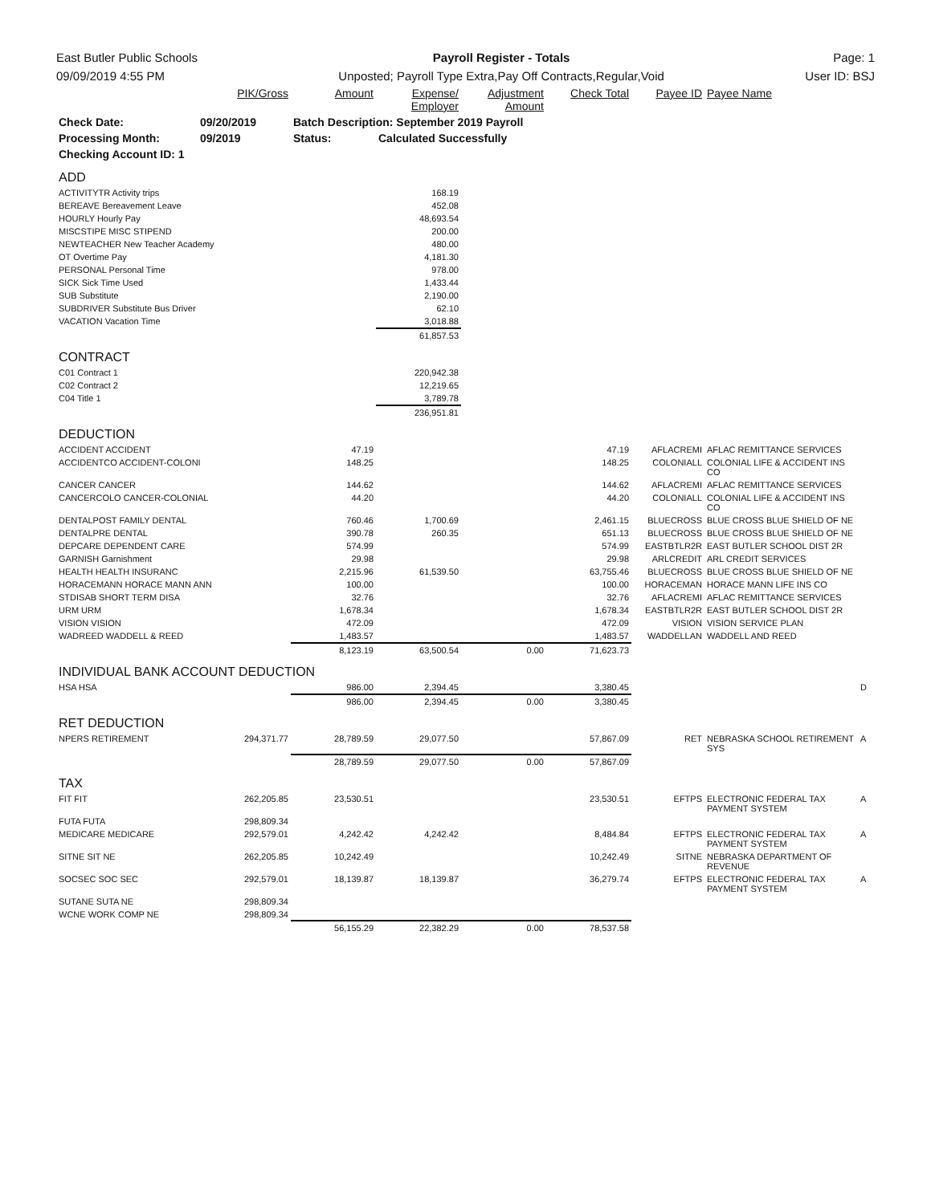East Butler Public Schools
09/09/2019 4:55 PM
Payroll Register - Totals
Unposted; Payroll Type Extra,Pay Off Contracts,Regular,Void
Page: 1
User ID: BSJ
| | PIK/Gross | Amount | Expense/ Employer | Adjustment Amount | Check Total | Payee ID | Payee Name | |
| --- | --- | --- | --- | --- | --- | --- | --- | --- |
| Check Date: | 09/20/2019 | Batch Description: September 2019 Payroll | | | | | | |
| Processing Month: | 09/2019 | Status: | Calculated Successfully | | | | | |
| Checking Account ID: 1 | | | | | | | | |
| ADD | | | | | | | | |
| ACTIVITYTR Activity trips | | | 168.19 | | | | | |
| BEREAVE Bereavement Leave | | | 452.08 | | | | | |
| HOURLY Hourly Pay | | | 48,693.54 | | | | | |
| MISCSTIPE MISC STIPEND | | | 200.00 | | | | | |
| NEWTEACHER New Teacher Academy | | | 480.00 | | | | | |
| OT Overtime Pay | | | 4,181.30 | | | | | |
| PERSONAL Personal Time | | | 978.00 | | | | | |
| SICK Sick Time Used | | | 1,433.44 | | | | | |
| SUB Substitute | | | 2,190.00 | | | | | |
| SUBDRIVER Substitute Bus Driver | | | 62.10 | | | | | |
| VACATION Vacation Time | | | 3,018.88 | | | | | |
| | | | 61,857.53 | | | | | |
| CONTRACT | | | | | | | | |
| C01 Contract 1 | | | 220,942.38 | | | | | |
| C02 Contract 2 | | | 12,219.65 | | | | | |
| C04 Title 1 | | | 3,789.78 | | | | | |
| | | | 236,951.81 | | | | | |
| DEDUCTION | | | | | | | | |
| ACCIDENT ACCIDENT | | 47.19 | | | 47.19 | AFLACREMI | AFLAC REMITTANCE SERVICES | |
| ACCIDENTCO ACCIDENT-COLONI | | 148.25 | | | 148.25 | COLONIALL | COLONIAL LIFE & ACCIDENT INS CO | |
| CANCER CANCER | | 144.62 | | | 144.62 | AFLACREMI | AFLAC REMITTANCE SERVICES | |
| CANCERCOLO CANCER-COLONIAL | | 44.20 | | | 44.20 | COLONIALL | COLONIAL LIFE & ACCIDENT INS CO | |
| DENTALPOST FAMILY DENTAL | | 760.46 | 1,700.69 | | 2,461.15 | BLUECROSS | BLUE CROSS BLUE SHIELD OF NE | |
| DENTALPRE DENTAL | | 390.78 | 260.35 | | 651.13 | BLUECROSS | BLUE CROSS BLUE SHIELD OF NE | |
| DEPCARE DEPENDENT CARE | | 574.99 | | | 574.99 | EASTBTLR2R | EAST BUTLER SCHOOL DIST 2R | |
| GARNISH Garnishment | | 29.98 | | | 29.98 | ARLCREDIT | ARL CREDIT SERVICES | |
| HEALTH HEALTH INSURANC | | 2,215.96 | 61,539.50 | | 63,755.46 | BLUECROSS | BLUE CROSS BLUE SHIELD OF NE | |
| HORACEMANN HORACE MANN ANN | | 100.00 | | | 100.00 | HORACEMAN | HORACE MANN LIFE INS CO | |
| STDISAB SHORT TERM DISA | | 32.76 | | | 32.76 | AFLACREMI | AFLAC REMITTANCE SERVICES | |
| URM URM | | 1,678.34 | | | 1,678.34 | EASTBTLR2R | EAST BUTLER SCHOOL DIST 2R | |
| VISION VISION | | 472.09 | | | 472.09 | VISION | VISION SERVICE PLAN | |
| WADREED WADDELL & REED | | 1,483.57 | | | 1,483.57 | WADDELLAN | WADDELL AND REED | |
| | | 8,123.19 | 63,500.54 | 0.00 | 71,623.73 | | | |
| INDIVIDUAL BANK ACCOUNT DEDUCTION | | | | | | | | |
| HSA HSA | | 986.00 | 2,394.45 | | 3,380.45 | | | D |
| | | 986.00 | 2,394.45 | 0.00 | 3,380.45 | | | |
| RET DEDUCTION | | | | | | | | |
| NPERS RETIREMENT | 294,371.77 | 28,789.59 | 29,077.50 | | 57,867.09 | RET | NEBRASKA SCHOOL RETIREMENT SYS | A |
| | | 28,789.59 | 29,077.50 | 0.00 | 57,867.09 | | | |
| TAX | | | | | | | | |
| FIT FIT | 262,205.85 | 23,530.51 | | | 23,530.51 | EFTPS | ELECTRONIC FEDERAL TAX PAYMENT SYSTEM | A |
| FUTA FUTA | 298,809.34 | | | | | | | |
| MEDICARE MEDICARE | 292,579.01 | 4,242.42 | 4,242.42 | | 8,484.84 | EFTPS | ELECTRONIC FEDERAL TAX PAYMENT SYSTEM | A |
| SITNE SIT NE | 262,205.85 | 10,242.49 | | | 10,242.49 | SITNE | NEBRASKA DEPARTMENT OF REVENUE | |
| SOCSEC SOC SEC | 292,579.01 | 18,139.87 | 18,139.87 | | 36,279.74 | EFTPS | ELECTRONIC FEDERAL TAX PAYMENT SYSTEM | A |
| SUTANE SUTA NE | 298,809.34 | | | | | | | |
| WCNE WORK COMP NE | 298,809.34 | | | | | | | |
| | | 56,155.29 | 22,382.29 | 0.00 | 78,537.58 | | | |